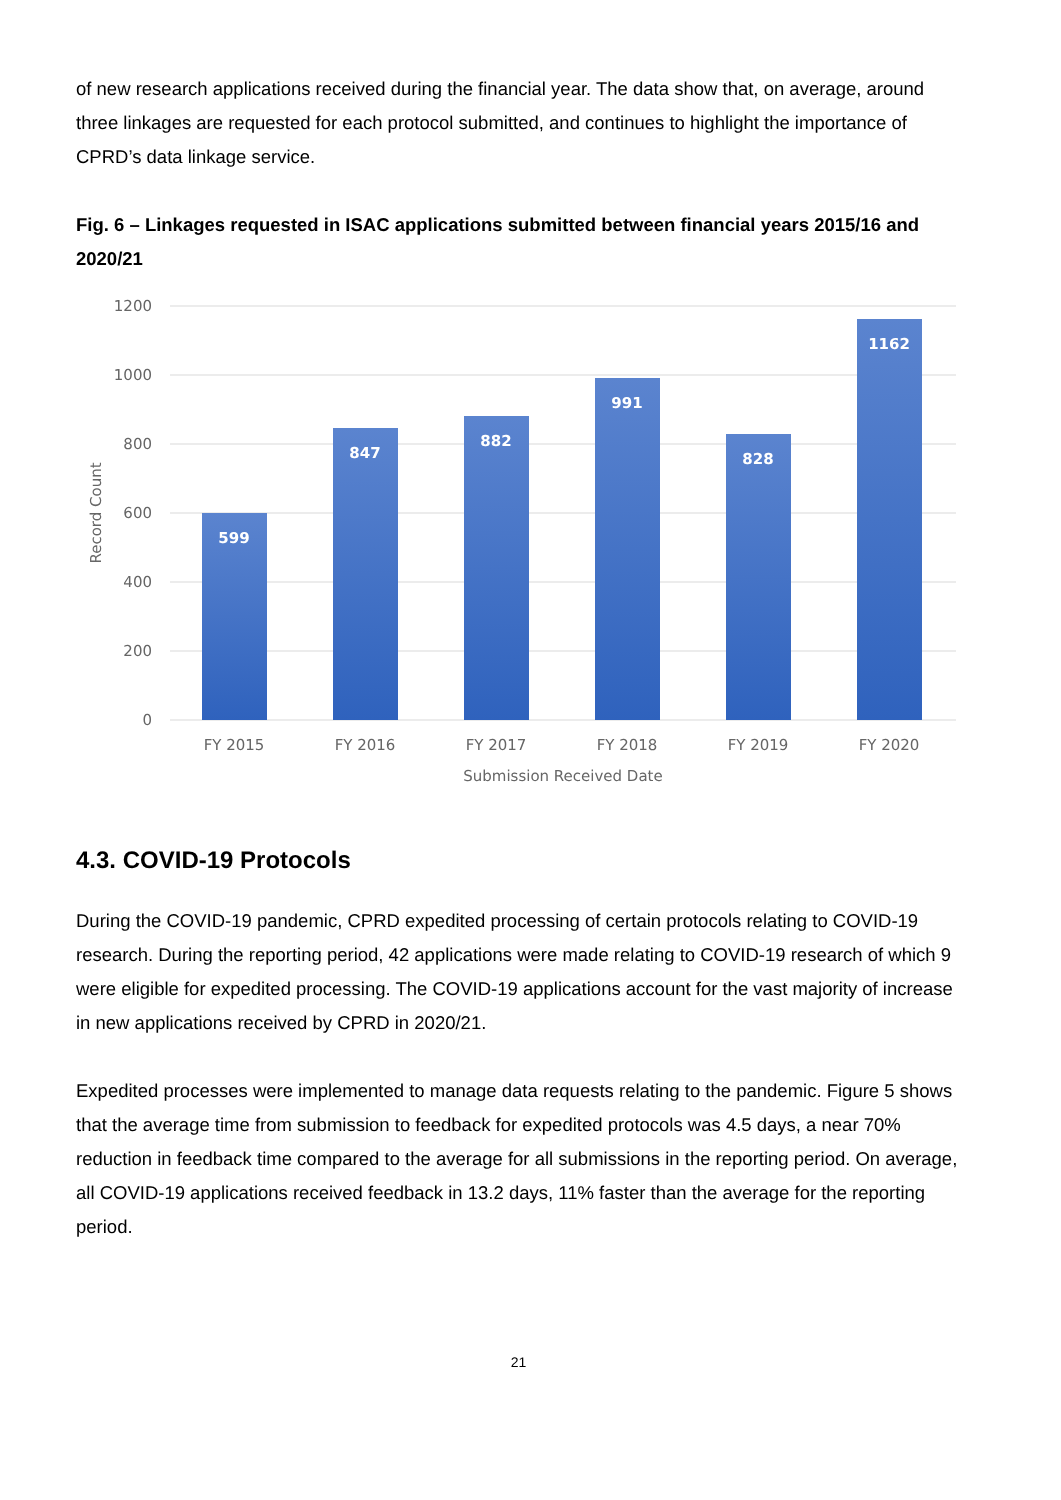of new research applications received during the financial year. The data show that, on average, around three linkages are requested for each protocol submitted, and continues to highlight the importance of CPRD’s data linkage service.
Fig. 6 – Linkages requested in ISAC applications submitted between financial years 2015/16 and 2020/21
1200
1000
800
600
400
200
0
Record Count
599
847
882
991
828
1162
FY 2015
FY 2016
FY 2017
FY 2018
FY 2019
FY 2020
Submission Received Date
4.3. COVID-19 Protocols
During the COVID-19 pandemic, CPRD expedited processing of certain protocols relating to COVID-19 research. During the reporting period, 42 applications were made relating to COVID-19 research of which 9 were eligible for expedited processing. The COVID-19 applications account for the vast majority of increase in new applications received by CPRD in 2020/21.
Expedited processes were implemented to manage data requests relating to the pandemic. Figure 5 shows that the average time from submission to feedback for expedited protocols was 4.5 days, a near 70% reduction in feedback time compared to the average for all submissions in the reporting period. On average, all COVID-19 applications received feedback in 13.2 days, 11% faster than the average for the reporting period.
21